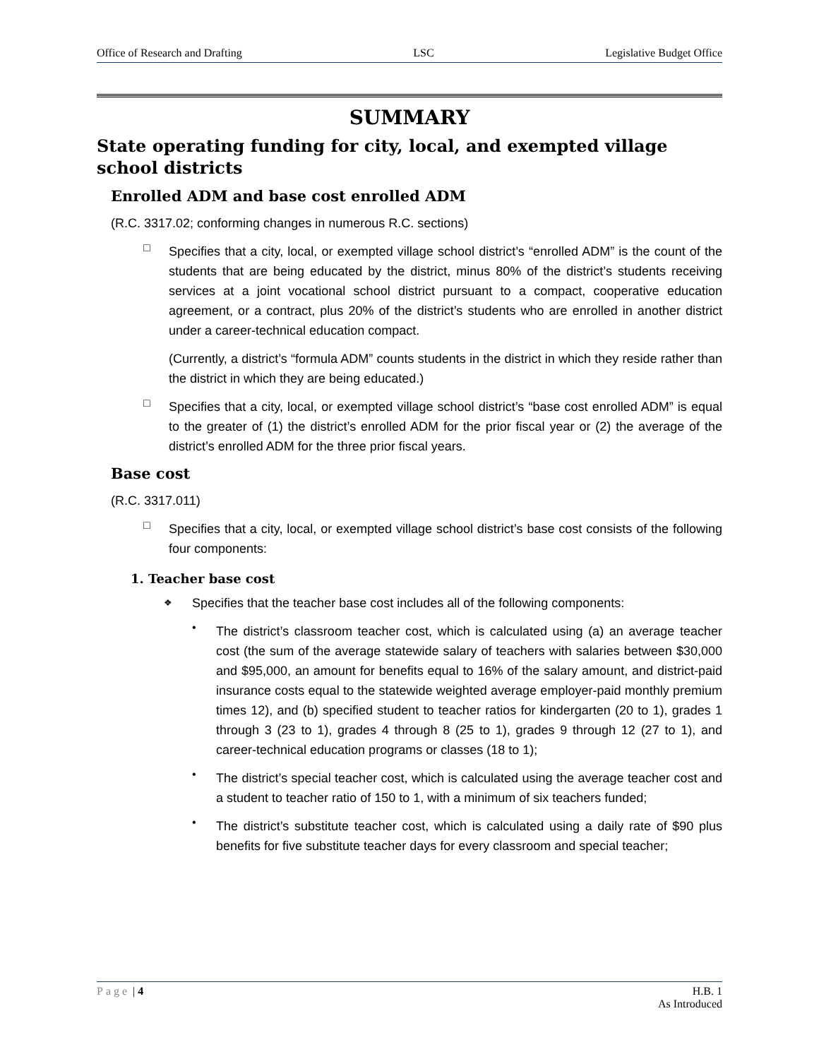Office of Research and Drafting LSC Legislative Budget Office
SUMMARY
State operating funding for city, local, and exempted village school districts
Enrolled ADM and base cost enrolled ADM
(R.C. 3317.02; conforming changes in numerous R.C. sections)
□
Specifies that a city, local, or exempted village school district’s “enrolled ADM” is the count of the students that are being educated by the district, minus 80% of the district’s students receiving services at a joint vocational school district pursuant to a compact, cooperative education agreement, or a contract, plus 20% of the district’s students who are enrolled in another district under a career-technical education compact.
(Currently, a district’s “formula ADM” counts students in the district in which they reside rather than the district in which they are being educated.)
□
Specifies that a city, local, or exempted village school district’s “base cost enrolled ADM” is equal to the greater of (1) the district’s enrolled ADM for the prior fiscal year or (2) the average of the district’s enrolled ADM for the three prior fiscal years.
Base cost
(R.C. 3317.011)
□
Specifies that a city, local, or exempted village school district’s base cost consists of the following four components:
1. Teacher base cost
❖
Specifies that the teacher base cost includes all of the following components:
•
The district’s classroom teacher cost, which is calculated using (a) an average teacher cost (the sum of the average statewide salary of teachers with salaries between $30,000 and $95,000, an amount for benefits equal to 16% of the salary amount, and district-paid insurance costs equal to the statewide weighted average employer-paid monthly premium times 12), and (b) specified student to teacher ratios for kindergarten (20 to 1), grades 1 through 3 (23 to 1), grades 4 through 8 (25 to 1), grades 9 through 12 (27 to 1), and career-technical education programs or classes (18 to 1);
•
The district’s special teacher cost, which is calculated using the average teacher cost and a student to teacher ratio of 150 to 1, with a minimum of six teachers funded;
•
The district’s substitute teacher cost, which is calculated using a daily rate of $90 plus benefits for five substitute teacher days for every classroom and special teacher;
Page | 4 H.B. 1
As Introduced